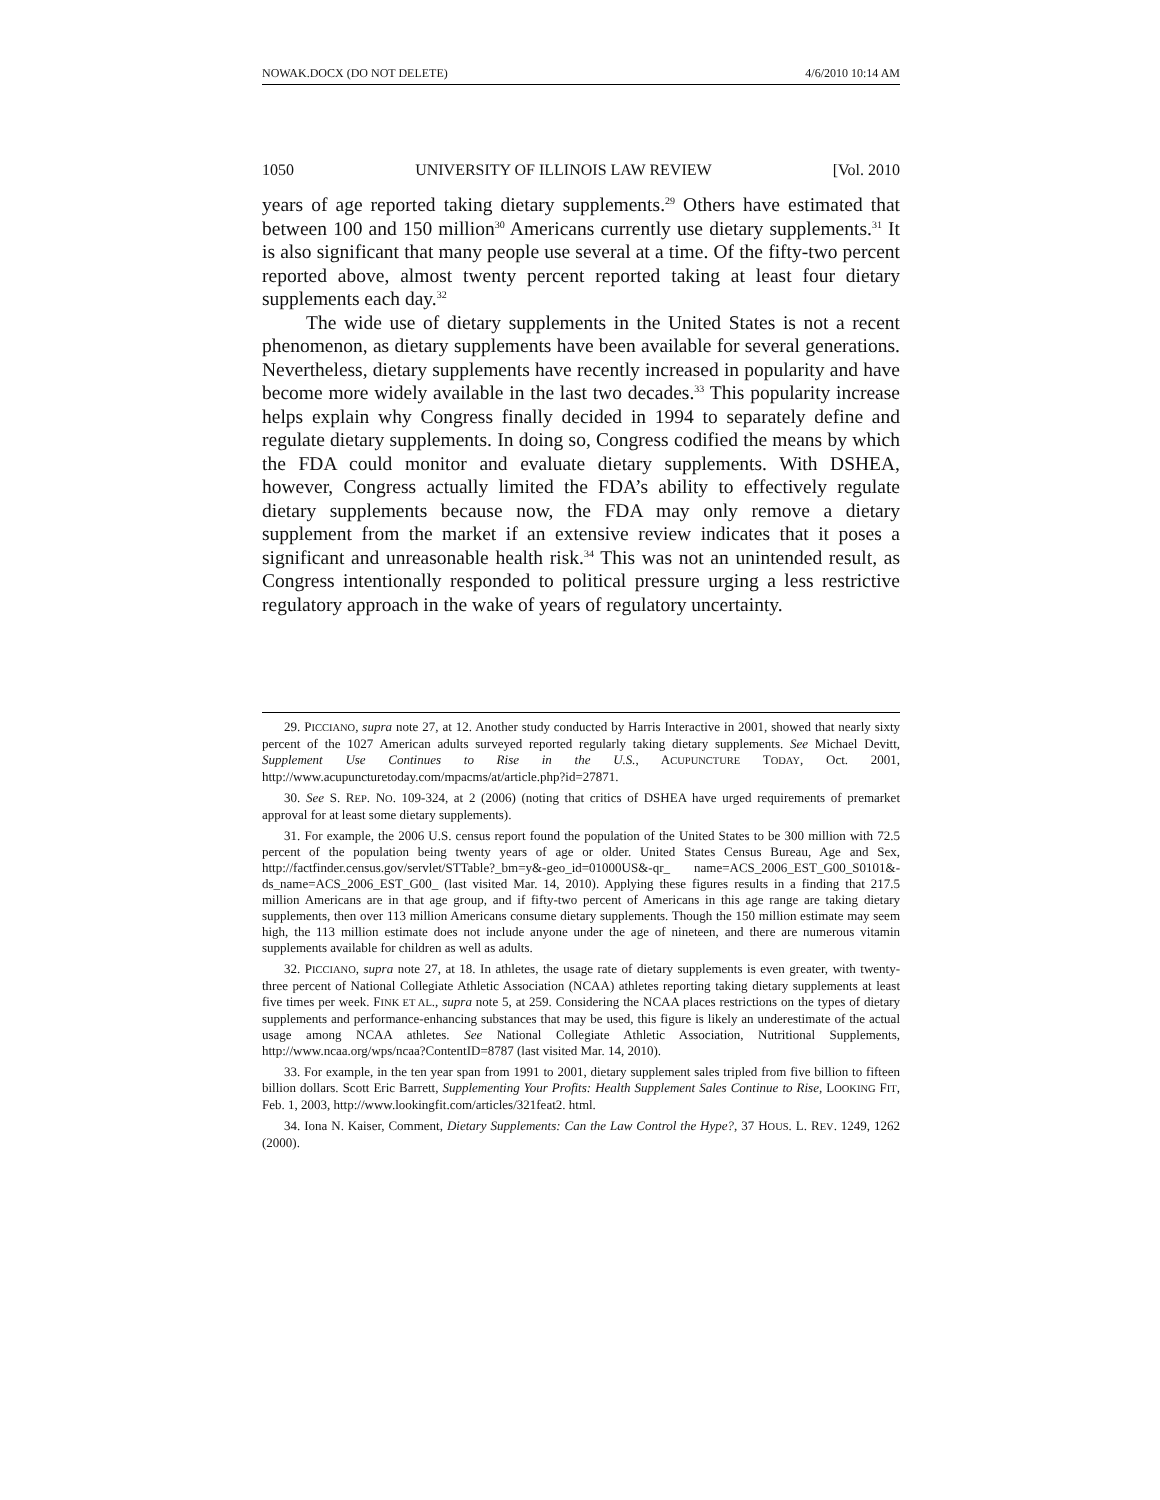NOWAK.DOCX (DO NOT DELETE) 4/6/2010 10:14 AM
1050 UNIVERSITY OF ILLINOIS LAW REVIEW [Vol. 2010
years of age reported taking dietary supplements.<sup>29</sup> Others have estimated that between 100 and 150 million<sup>30</sup> Americans currently use dietary supplements.<sup>31</sup> It is also significant that many people use several at a time. Of the fifty-two percent reported above, almost twenty percent reported taking at least four dietary supplements each day.<sup>32</sup>
The wide use of dietary supplements in the United States is not a recent phenomenon, as dietary supplements have been available for several generations. Nevertheless, dietary supplements have recently increased in popularity and have become more widely available in the last two decades.<sup>33</sup> This popularity increase helps explain why Congress finally decided in 1994 to separately define and regulate dietary supplements. In doing so, Congress codified the means by which the FDA could monitor and evaluate dietary supplements. With DSHEA, however, Congress actually limited the FDA’s ability to effectively regulate dietary supplements because now, the FDA may only remove a dietary supplement from the market if an extensive review indicates that it poses a significant and unreasonable health risk.<sup>34</sup> This was not an unintended result, as Congress intentionally responded to political pressure urging a less restrictive regulatory approach in the wake of years of regulatory uncertainty.
29. PICCIANO, supra note 27, at 12. Another study conducted by Harris Interactive in 2001, showed that nearly sixty percent of the 1027 American adults surveyed reported regularly taking dietary supplements. See Michael Devitt, Supplement Use Continues to Rise in the U.S., ACUPUNCTURE TODAY, Oct. 2001, http://www.acupuncturetoday.com/mpacms/at/article.php?id=27871.
30. See S. REP. NO. 109-324, at 2 (2006) (noting that critics of DSHEA have urged requirements of premarket approval for at least some dietary supplements).
31. For example, the 2006 U.S. census report found the population of the United States to be 300 million with 72.5 percent of the population being twenty years of age or older. United States Census Bureau, Age and Sex, http://factfinder.census.gov/servlet/STTable?_bm=y&-geo_id=01000US&-qr_ name=ACS_2006_EST_G00_S0101&-ds_name=ACS_2006_EST_G00_ (last visited Mar. 14, 2010). Applying these figures results in a finding that 217.5 million Americans are in that age group, and if fifty-two percent of Americans in this age range are taking dietary supplements, then over 113 million Americans consume dietary supplements. Though the 150 million estimate may seem high, the 113 million estimate does not include anyone under the age of nineteen, and there are numerous vitamin supplements available for children as well as adults.
32. PICCIANO, supra note 27, at 18. In athletes, the usage rate of dietary supplements is even greater, with twenty-three percent of National Collegiate Athletic Association (NCAA) athletes reporting taking dietary supplements at least five times per week. FINK ET AL., supra note 5, at 259. Considering the NCAA places restrictions on the types of dietary supplements and performance-enhancing substances that may be used, this figure is likely an underestimate of the actual usage among NCAA athletes. See National Collegiate Athletic Association, Nutritional Supplements, http://www.ncaa.org/wps/ncaa?ContentID=8787 (last visited Mar. 14, 2010).
33. For example, in the ten year span from 1991 to 2001, dietary supplement sales tripled from five billion to fifteen billion dollars. Scott Eric Barrett, Supplementing Your Profits: Health Supplement Sales Continue to Rise, LOOKING FIT, Feb. 1, 2003, http://www.lookingfit.com/articles/321feat2. html.
34. Iona N. Kaiser, Comment, Dietary Supplements: Can the Law Control the Hype?, 37 HOUS. L. REV. 1249, 1262 (2000).